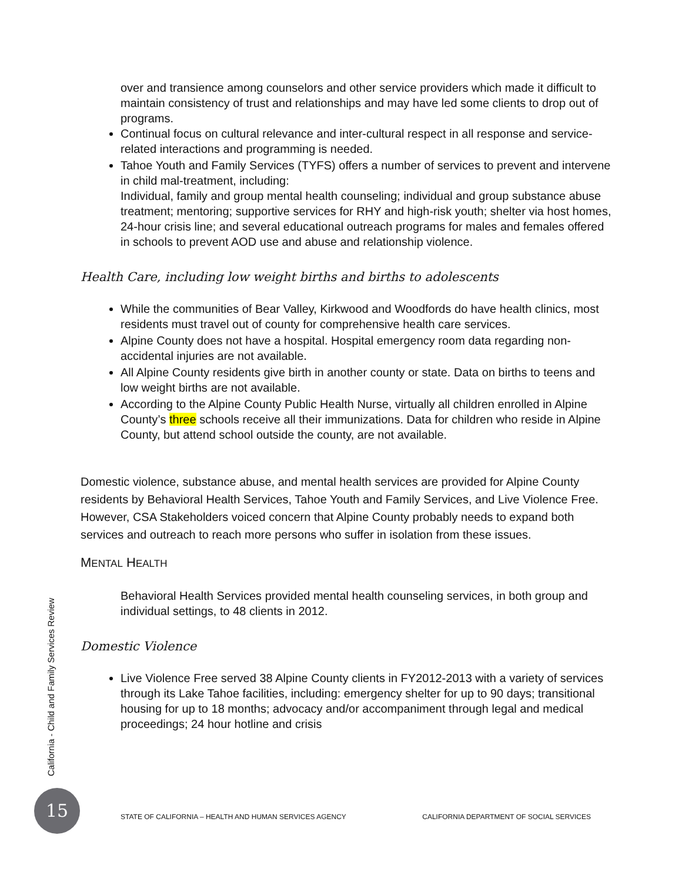over and transience among counselors and other service providers which made it difficult to maintain consistency of trust and relationships and may have led some clients to drop out of programs.
Continual focus on cultural relevance and inter-cultural respect in all response and service-related interactions and programming is needed.
Tahoe Youth and Family Services (TYFS) offers a number of services to prevent and intervene in child mal-treatment, including:
Individual, family and group mental health counseling; individual and group substance abuse treatment; mentoring; supportive services for RHY and high-risk youth; shelter via host homes, 24-hour crisis line; and several educational outreach programs for males and females offered in schools to prevent AOD use and abuse and relationship violence.
Health Care, including low weight births and births to adolescents
While the communities of Bear Valley, Kirkwood and Woodfords do have health clinics, most residents must travel out of county for comprehensive health care services.
Alpine County does not have a hospital. Hospital emergency room data regarding non-accidental injuries are not available.
All Alpine County residents give birth in another county or state. Data on births to teens and low weight births are not available.
According to the Alpine County Public Health Nurse, virtually all children enrolled in Alpine County’s three schools receive all their immunizations. Data for children who reside in Alpine County, but attend school outside the county, are not available.
Domestic violence, substance abuse, and mental health services are provided for Alpine County residents by Behavioral Health Services, Tahoe Youth and Family Services, and Live Violence Free. However, CSA Stakeholders voiced concern that Alpine County probably needs to expand both services and outreach to reach more persons who suffer in isolation from these issues.
MENTAL HEALTH
Behavioral Health Services provided mental health counseling services, in both group and individual settings, to 48 clients in 2012.
Domestic Violence
Live Violence Free served 38 Alpine County clients in FY2012-2013 with a variety of services through its Lake Tahoe facilities, including: emergency shelter for up to 90 days; transitional housing for up to 18 months; advocacy and/or accompaniment through legal and medical proceedings; 24 hour hotline and crisis
California - Child and Family Services Review
15
STATE OF CALIFORNIA – HEALTH AND HUMAN SERVICES AGENCY CALIFORNIA DEPARTMENT OF SOCIAL SERVICES